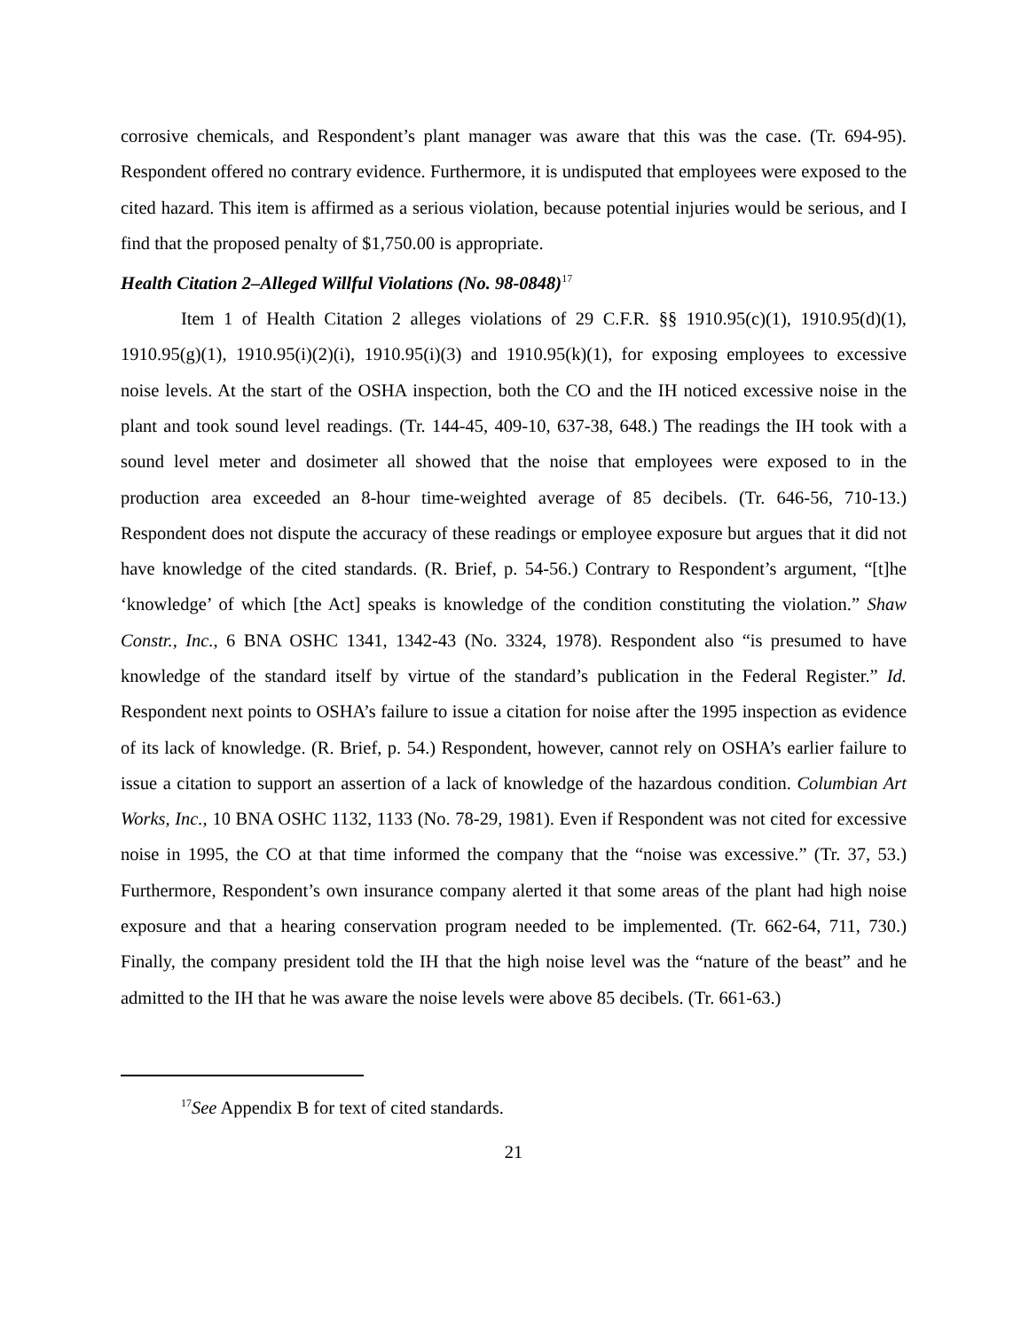corrosive chemicals, and Respondent’s plant manager was aware that this was the case. (Tr. 694-95). Respondent offered no contrary evidence. Furthermore, it is undisputed that employees were exposed to the cited hazard. This item is affirmed as a serious violation, because potential injuries would be serious, and I find that the proposed penalty of $1,750.00 is appropriate.
Health Citation 2–Alleged Willful Violations (No. 98-0848)<sup>17</sup>
Item 1 of Health Citation 2 alleges violations of 29 C.F.R. §§ 1910.95(c)(1), 1910.95(d)(1), 1910.95(g)(1), 1910.95(i)(2)(i), 1910.95(i)(3) and 1910.95(k)(1), for exposing employees to excessive noise levels. At the start of the OSHA inspection, both the CO and the IH noticed excessive noise in the plant and took sound level readings. (Tr. 144-45, 409-10, 637-38, 648.) The readings the IH took with a sound level meter and dosimeter all showed that the noise that employees were exposed to in the production area exceeded an 8-hour time-weighted average of 85 decibels. (Tr. 646-56, 710-13.) Respondent does not dispute the accuracy of these readings or employee exposure but argues that it did not have knowledge of the cited standards. (R. Brief, p. 54-56.) Contrary to Respondent’s argument, “[t]he ‘knowledge’ of which [the Act] speaks is knowledge of the condition constituting the violation.” Shaw Constr., Inc., 6 BNA OSHC 1341, 1342-43 (No. 3324, 1978). Respondent also “is presumed to have knowledge of the standard itself by virtue of the standard’s publication in the Federal Register.” Id. Respondent next points to OSHA’s failure to issue a citation for noise after the 1995 inspection as evidence of its lack of knowledge. (R. Brief, p. 54.) Respondent, however, cannot rely on OSHA’s earlier failure to issue a citation to support an assertion of a lack of knowledge of the hazardous condition. Columbian Art Works, Inc., 10 BNA OSHC 1132, 1133 (No. 78-29, 1981). Even if Respondent was not cited for excessive noise in 1995, the CO at that time informed the company that the “noise was excessive.” (Tr. 37, 53.) Furthermore, Respondent’s own insurance company alerted it that some areas of the plant had high noise exposure and that a hearing conservation program needed to be implemented. (Tr. 662-64, 711, 730.) Finally, the company president told the IH that the high noise level was the “nature of the beast” and he admitted to the IH that he was aware the noise levels were above 85 decibels. (Tr. 661-63.)
<sup>17</sup> See Appendix B for text of cited standards.
21